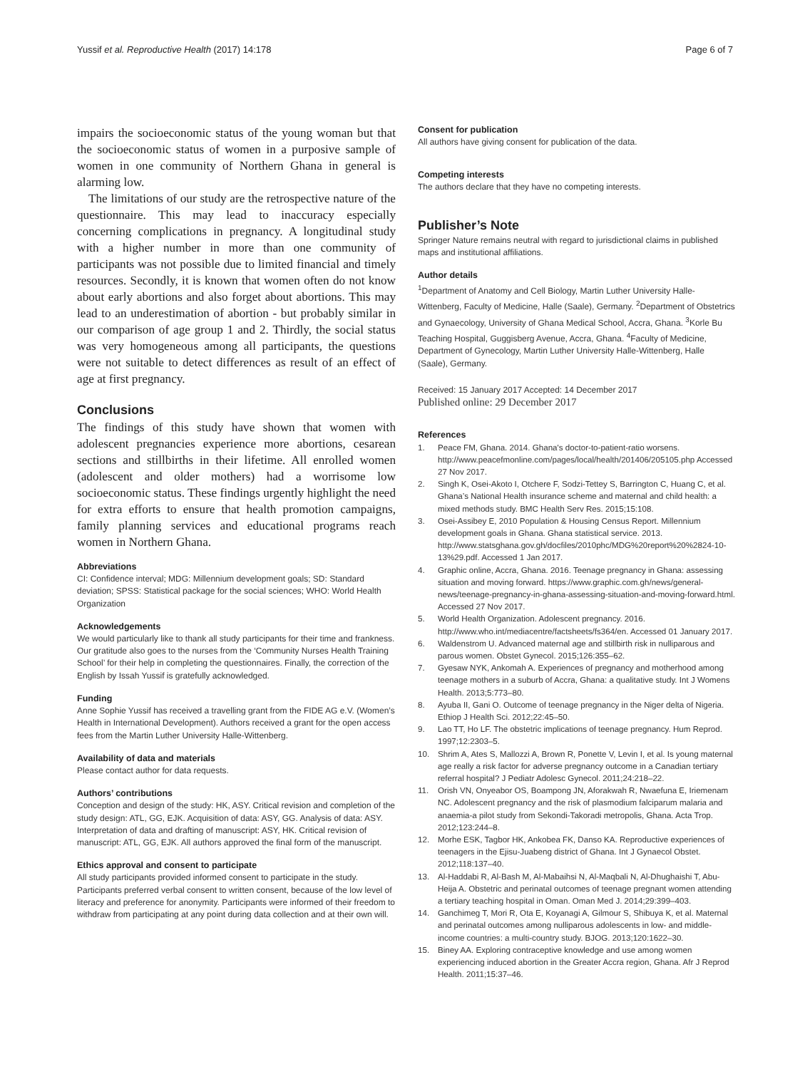Yussif et al. Reproductive Health (2017) 14:178
Page 6 of 7
impairs the socioeconomic status of the young woman but that the socioeconomic status of women in a purposive sample of women in one community of Northern Ghana in general is alarming low.
The limitations of our study are the retrospective nature of the questionnaire. This may lead to inaccuracy especially concerning complications in pregnancy. A longitudinal study with a higher number in more than one community of participants was not possible due to limited financial and timely resources. Secondly, it is known that women often do not know about early abortions and also forget about abortions. This may lead to an underestimation of abortion - but probably similar in our comparison of age group 1 and 2. Thirdly, the social status was very homogeneous among all participants, the questions were not suitable to detect differences as result of an effect of age at first pregnancy.
Conclusions
The findings of this study have shown that women with adolescent pregnancies experience more abortions, cesarean sections and stillbirths in their lifetime. All enrolled women (adolescent and older mothers) had a worrisome low socioeconomic status. These findings urgently highlight the need for extra efforts to ensure that health promotion campaigns, family planning services and educational programs reach women in Northern Ghana.
Abbreviations
CI: Confidence interval; MDG: Millennium development goals; SD: Standard deviation; SPSS: Statistical package for the social sciences; WHO: World Health Organization
Acknowledgements
We would particularly like to thank all study participants for their time and frankness. Our gratitude also goes to the nurses from the ‘Community Nurses Health Training School’ for their help in completing the questionnaires. Finally, the correction of the English by Issah Yussif is gratefully acknowledged.
Funding
Anne Sophie Yussif has received a travelling grant from the FIDE AG e.V. (Women’s Health in International Development). Authors received a grant for the open access fees from the Martin Luther University Halle-Wittenberg.
Availability of data and materials
Please contact author for data requests.
Authors’ contributions
Conception and design of the study: HK, ASY. Critical revision and completion of the study design: ATL, GG, EJK. Acquisition of data: ASY, GG. Analysis of data: ASY. Interpretation of data and drafting of manuscript: ASY, HK. Critical revision of manuscript: ATL, GG, EJK. All authors approved the final form of the manuscript.
Ethics approval and consent to participate
All study participants provided informed consent to participate in the study. Participants preferred verbal consent to written consent, because of the low level of literacy and preference for anonymity. Participants were informed of their freedom to withdraw from participating at any point during data collection and at their own will.
Consent for publication
All authors have giving consent for publication of the data.
Competing interests
The authors declare that they have no competing interests.
Publisher’s Note
Springer Nature remains neutral with regard to jurisdictional claims in published maps and institutional affiliations.
Author details
<sup>1</sup> Department of Anatomy and Cell Biology, Martin Luther University Halle-Wittenberg, Faculty of Medicine, Halle (Saale), Germany. <sup>2</sup>Department of Obstetrics and Gynaecology, University of Ghana Medical School, Accra, Ghana. <sup>3</sup>Korle Bu Teaching Hospital, Guggisberg Avenue, Accra, Ghana. <sup>4</sup>Faculty of Medicine, Department of Gynecology, Martin Luther University Halle-Wittenberg, Halle (Saale), Germany.
Received: 15 January 2017 Accepted: 14 December 2017
Published online: 29 December 2017
References
1. Peace FM, Ghana. 2014. Ghana's doctor-to-patient-ratio worsens. http://www.peacefmonline.com/pages/local/health/201406/205105.php Accessed 27 Nov 2017.
2. Singh K, Osei-Akoto I, Otchere F, Sodzi-Tettey S, Barrington C, Huang C, et al. Ghana’s National Health insurance scheme and maternal and child health: a mixed methods study. BMC Health Serv Res. 2015;15:108.
3. Osei-Assibey E, 2010 Population & Housing Census Report. Millennium development goals in Ghana. Ghana statistical service. 2013. http://www.statsghana.gov.gh/docfiles/2010phc/MDG%20report%20%2824-10-13%29.pdf. Accessed 1 Jan 2017.
4. Graphic online, Accra, Ghana. 2016. Teenage pregnancy in Ghana: assessing situation and moving forward. https://www.graphic.com.gh/news/general-news/teenage-pregnancy-in-ghana-assessing-situation-and-moving-forward.html. Accessed 27 Nov 2017.
5. World Health Organization. Adolescent pregnancy. 2016. http://www.who.int/mediacentre/factsheets/fs364/en. Accessed 01 January 2017.
6. Waldenstrom U. Advanced maternal age and stillbirth risk in nulliparous and parous women. Obstet Gynecol. 2015;126:355–62.
7. Gyesaw NYK, Ankomah A. Experiences of pregnancy and motherhood among teenage mothers in a suburb of Accra, Ghana: a qualitative study. Int J Womens Health. 2013;5:773–80.
8. Ayuba II, Gani O. Outcome of teenage pregnancy in the Niger delta of Nigeria. Ethiop J Health Sci. 2012;22:45–50.
9. Lao TT, Ho LF. The obstetric implications of teenage pregnancy. Hum Reprod. 1997;12:2303–5.
10. Shrim A, Ates S, Mallozzi A, Brown R, Ponette V, Levin I, et al. Is young maternal age really a risk factor for adverse pregnancy outcome in a Canadian tertiary referral hospital? J Pediatr Adolesc Gynecol. 2011;24:218–22.
11. Orish VN, Onyeabor OS, Boampong JN, Aforakwah R, Nwaefuna E, Iriemenam NC. Adolescent pregnancy and the risk of plasmodium falciparum malaria and anaemia-a pilot study from Sekondi-Takoradi metropolis, Ghana. Acta Trop. 2012;123:244–8.
12. Morhe ESK, Tagbor HK, Ankobea FK, Danso KA. Reproductive experiences of teenagers in the Ejisu-Juabeng district of Ghana. Int J Gynaecol Obstet. 2012;118:137–40.
13. Al-Haddabi R, Al-Bash M, Al-Mabaihsi N, Al-Maqbali N, Al-Dhughaishi T, Abu-Heija A. Obstetric and perinatal outcomes of teenage pregnant women attending a tertiary teaching hospital in Oman. Oman Med J. 2014;29:399–403.
14. Ganchimeg T, Mori R, Ota E, Koyanagi A, Gilmour S, Shibuya K, et al. Maternal and perinatal outcomes among nulliparous adolescents in low- and middle-income countries: a multi-country study. BJOG. 2013;120:1622–30.
15. Biney AA. Exploring contraceptive knowledge and use among women experiencing induced abortion in the Greater Accra region, Ghana. Afr J Reprod Health. 2011;15:37–46.